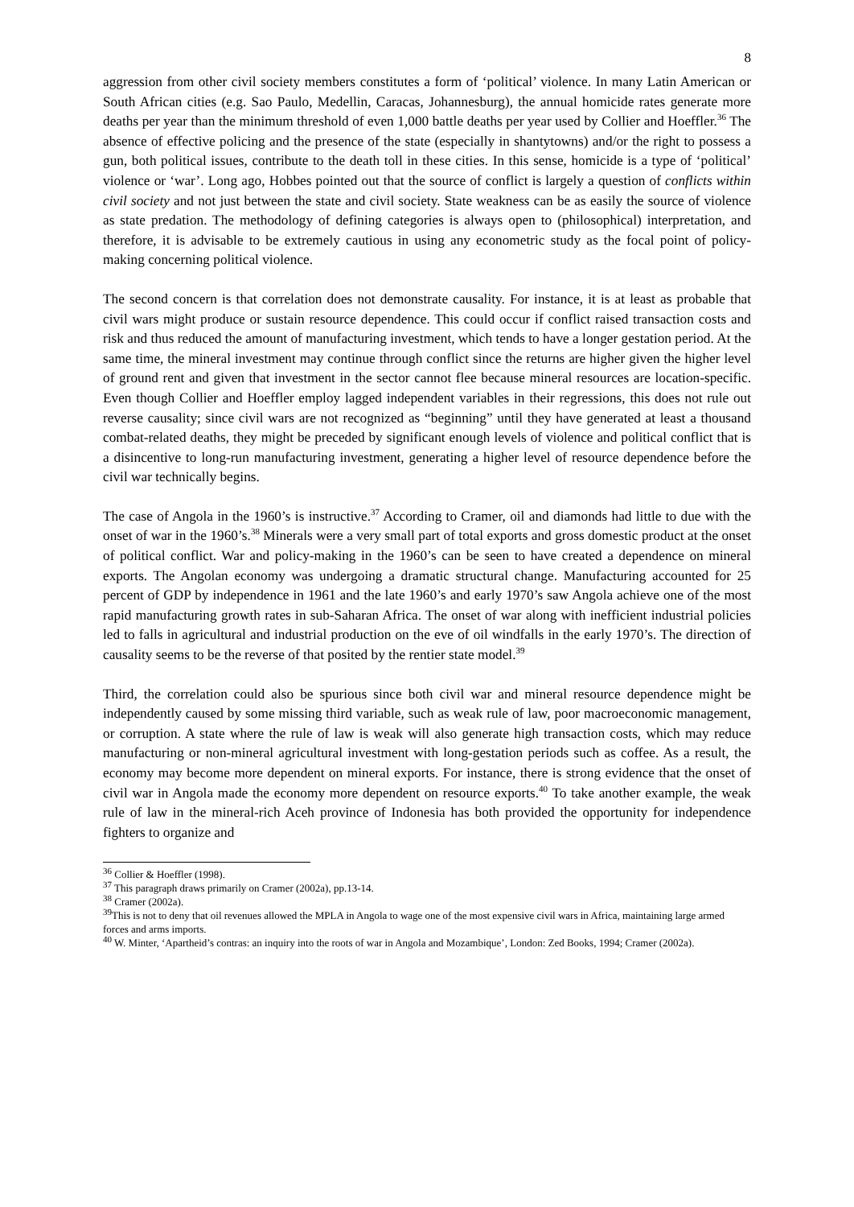8
aggression from other civil society members constitutes a form of ‘political’ violence. In many Latin American or South African cities (e.g. Sao Paulo, Medellin, Caracas, Johannesburg), the annual homicide rates generate more deaths per year than the minimum threshold of even 1,000 battle deaths per year used by Collier and Hoeffler.<sup>36</sup> The absence of effective policing and the presence of the state (especially in shantytowns) and/or the right to possess a gun, both political issues, contribute to the death toll in these cities. In this sense, homicide is a type of ‘political’ violence or ‘war’. Long ago, Hobbes pointed out that the source of conflict is largely a question of conflicts within civil society and not just between the state and civil society. State weakness can be as easily the source of violence as state predation. The methodology of defining categories is always open to (philosophical) interpretation, and therefore, it is advisable to be extremely cautious in using any econometric study as the focal point of policy-making concerning political violence.
The second concern is that correlation does not demonstrate causality. For instance, it is at least as probable that civil wars might produce or sustain resource dependence. This could occur if conflict raised transaction costs and risk and thus reduced the amount of manufacturing investment, which tends to have a longer gestation period. At the same time, the mineral investment may continue through conflict since the returns are higher given the higher level of ground rent and given that investment in the sector cannot flee because mineral resources are location-specific. Even though Collier and Hoeffler employ lagged independent variables in their regressions, this does not rule out reverse causality; since civil wars are not recognized as “beginning” until they have generated at least a thousand combat-related deaths, they might be preceded by significant enough levels of violence and political conflict that is a disincentive to long-run manufacturing investment, generating a higher level of resource dependence before the civil war technically begins.
The case of Angola in the 1960’s is instructive.<sup>37</sup> According to Cramer, oil and diamonds had little to due with the onset of war in the 1960’s.<sup>38</sup> Minerals were a very small part of total exports and gross domestic product at the onset of political conflict. War and policy-making in the 1960’s can be seen to have created a dependence on mineral exports. The Angolan economy was undergoing a dramatic structural change. Manufacturing accounted for 25 percent of GDP by independence in 1961 and the late 1960’s and early 1970’s saw Angola achieve one of the most rapid manufacturing growth rates in sub-Saharan Africa. The onset of war along with inefficient industrial policies led to falls in agricultural and industrial production on the eve of oil windfalls in the early 1970’s. The direction of causality seems to be the reverse of that posited by the rentier state model.<sup>39</sup>
Third, the correlation could also be spurious since both civil war and mineral resource dependence might be independently caused by some missing third variable, such as weak rule of law, poor macroeconomic management, or corruption. A state where the rule of law is weak will also generate high transaction costs, which may reduce manufacturing or non-mineral agricultural investment with long-gestation periods such as coffee. As a result, the economy may become more dependent on mineral exports. For instance, there is strong evidence that the onset of civil war in Angola made the economy more dependent on resource exports.<sup>40</sup> To take another example, the weak rule of law in the mineral-rich Aceh province of Indonesia has both provided the opportunity for independence fighters to organize and
<sup>36</sup> Collier & Hoeffler (1998).
<sup>37</sup> This paragraph draws primarily on Cramer (2002a), pp.13-14.
<sup>38</sup> Cramer (2002a).
<sup>39</sup> This is not to deny that oil revenues allowed the MPLA in Angola to wage one of the most expensive civil wars in Africa, maintaining large armed forces and arms imports.
<sup>40</sup> W. Minter, ‘Apartheid’s contras: an inquiry into the roots of war in Angola and Mozambique’, London: Zed Books, 1994; Cramer (2002a).